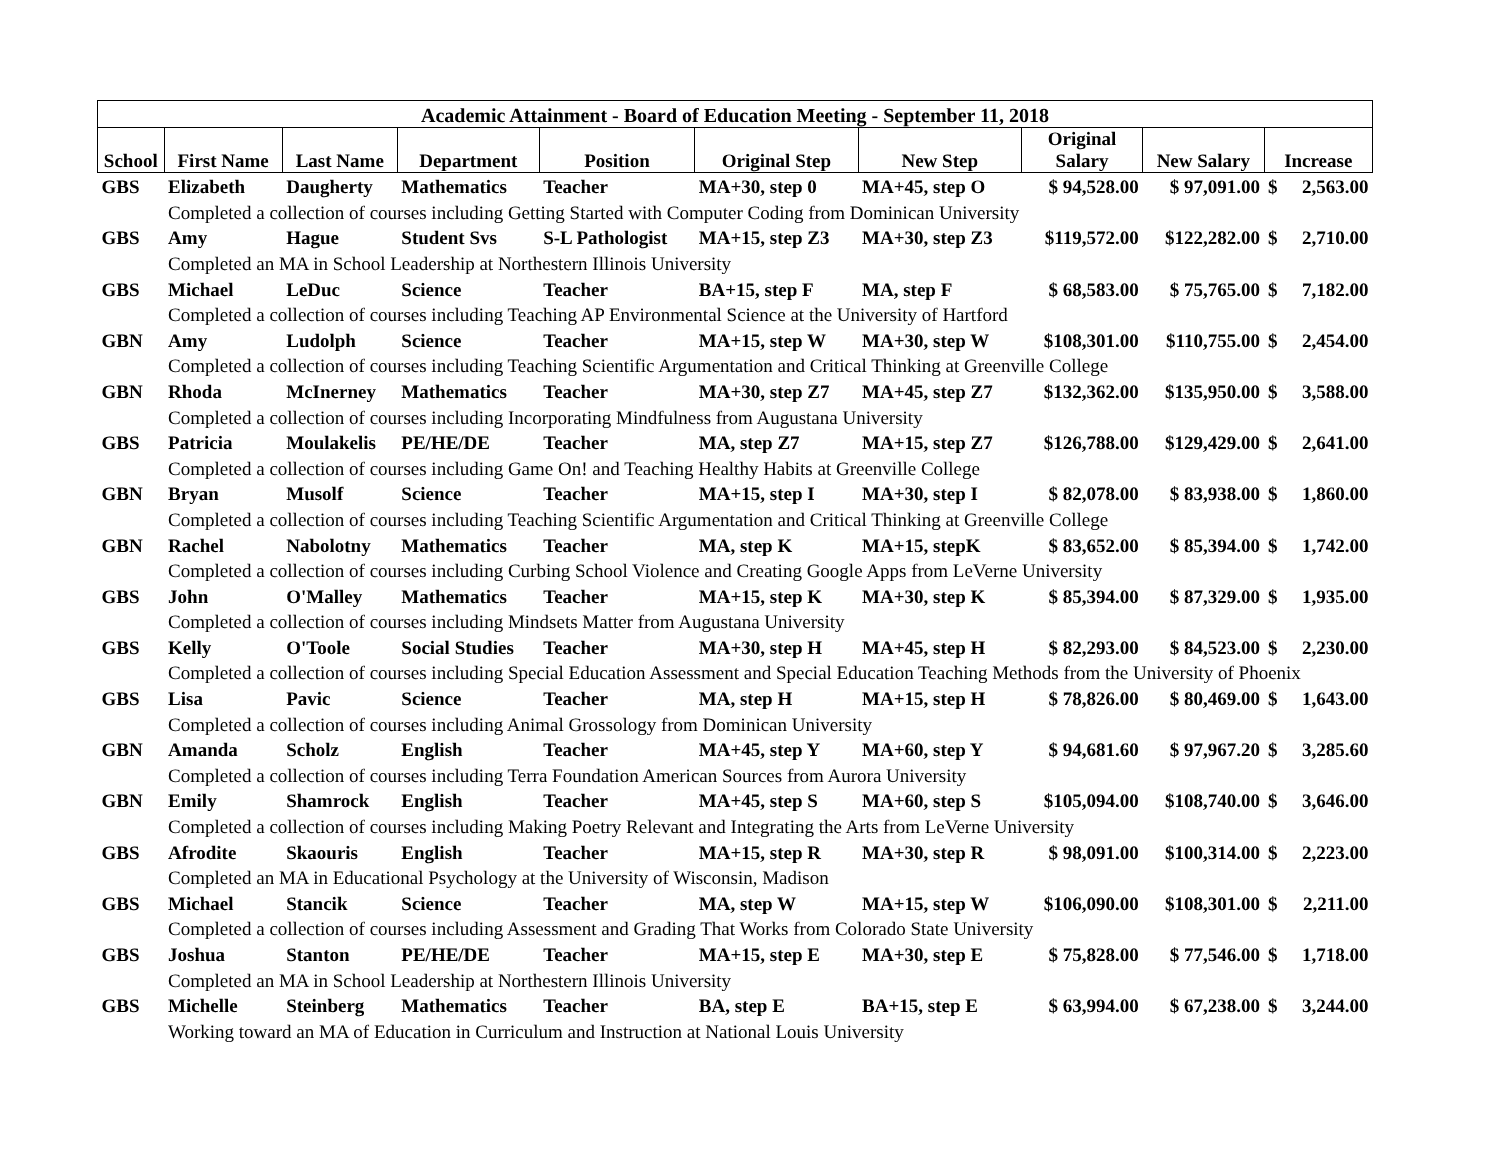| Academic Attainment - Board of Education Meeting - September 11, 2018 | | | | | | | | | | |
| --- | --- | --- | --- | --- | --- | --- | --- | --- | --- | --- |
| School | First Name | Last Name | Department | Position | Original Step | New Step | Original Salary | New Salary | Increase | |
| GBS | Elizabeth | Daugherty | Mathematics | Teacher | MA+30, step 0 | MA+45, step O | $ 94,528.00 | $ 97,091.00 | $ | 2,563.00 |
| | Completed a collection of courses including Getting Started with Computer Coding from Dominican University | | | | | | | | | |
| GBS | Amy | Hague | Student Svs | S-L Pathologist | MA+15, step Z3 | MA+30, step Z3 | $119,572.00 | $122,282.00 | $ | 2,710.00 |
| | Completed an MA in School Leadership at Northestern Illinois University | | | | | | | | | |
| GBS | Michael | LeDuc | Science | Teacher | BA+15, step F | MA, step F | $ 68,583.00 | $ 75,765.00 | $ | 7,182.00 |
| | Completed a collection of courses including Teaching AP Environmental Science at the University of Hartford | | | | | | | | | |
| GBN | Amy | Ludolph | Science | Teacher | MA+15, step W | MA+30, step W | $108,301.00 | $110,755.00 | $ | 2,454.00 |
| | Completed a collection of courses including Teaching Scientific Argumentation and Critical Thinking at Greenville College | | | | | | | | | |
| GBN | Rhoda | McInerney | Mathematics | Teacher | MA+30, step Z7 | MA+45, step Z7 | $132,362.00 | $135,950.00 | $ | 3,588.00 |
| | Completed a collection of courses including Incorporating Mindfulness from Augustana University | | | | | | | | | |
| GBS | Patricia | Moulakelis | PE/HE/DE | Teacher | MA, step Z7 | MA+15, step Z7 | $126,788.00 | $129,429.00 | $ | 2,641.00 |
| | Completed a collection of courses including Game On! and Teaching Healthy Habits at Greenville College | | | | | | | | | |
| GBN | Bryan | Musolf | Science | Teacher | MA+15, step I | MA+30, step I | $ 82,078.00 | $ 83,938.00 | $ | 1,860.00 |
| | Completed a collection of courses including Teaching Scientific Argumentation and Critical Thinking at Greenville College | | | | | | | | | |
| GBN | Rachel | Nabolotny | Mathematics | Teacher | MA, step K | MA+15, stepK | $ 83,652.00 | $ 85,394.00 | $ | 1,742.00 |
| | Completed a collection of courses including Curbing School Violence and Creating Google Apps from LeVerne University | | | | | | | | | |
| GBS | John | O'Malley | Mathematics | Teacher | MA+15, step K | MA+30, step K | $ 85,394.00 | $ 87,329.00 | $ | 1,935.00 |
| | Completed a collection of courses including Mindsets Matter from Augustana University | | | | | | | | | |
| GBS | Kelly | O'Toole | Social Studies | Teacher | MA+30, step H | MA+45, step H | $ 82,293.00 | $ 84,523.00 | $ | 2,230.00 |
| | Completed a collection of courses including Special Education Assessment and Special Education Teaching Methods from the University of Phoenix | | | | | | | | | |
| GBS | Lisa | Pavic | Science | Teacher | MA, step H | MA+15, step H | $ 78,826.00 | $ 80,469.00 | $ | 1,643.00 |
| | Completed a collection of courses including Animal Grossology from Dominican University | | | | | | | | | |
| GBN | Amanda | Scholz | English | Teacher | MA+45, step Y | MA+60, step Y | $ 94,681.60 | $ 97,967.20 | $ | 3,285.60 |
| | Completed a collection of courses including Terra Foundation American Sources from Aurora University | | | | | | | | | |
| GBN | Emily | Shamrock | English | Teacher | MA+45, step S | MA+60, step S | $105,094.00 | $108,740.00 | $ | 3,646.00 |
| | Completed a collection of courses including Making Poetry Relevant and Integrating the Arts from LeVerne University | | | | | | | | | |
| GBS | Afrodite | Skaouris | English | Teacher | MA+15, step R | MA+30, step R | $ 98,091.00 | $100,314.00 | $ | 2,223.00 |
| | Completed an MA in Educational Psychology at the University of Wisconsin, Madison | | | | | | | | | |
| GBS | Michael | Stancik | Science | Teacher | MA, step W | MA+15, step W | $106,090.00 | $108,301.00 | $ | 2,211.00 |
| | Completed a collection of courses including Assessment and Grading That Works from Colorado State University | | | | | | | | | |
| GBS | Joshua | Stanton | PE/HE/DE | Teacher | MA+15, step E | MA+30, step E | $ 75,828.00 | $ 77,546.00 | $ | 1,718.00 |
| | Completed an MA in School Leadership at Northestern Illinois University | | | | | | | | | |
| GBS | Michelle | Steinberg | Mathematics | Teacher | BA, step E | BA+15, step E | $ 63,994.00 | $ 67,238.00 | $ | 3,244.00 |
| | Working toward an MA of Education in Curriculum and Instruction at National Louis University | | | | | | | | | |